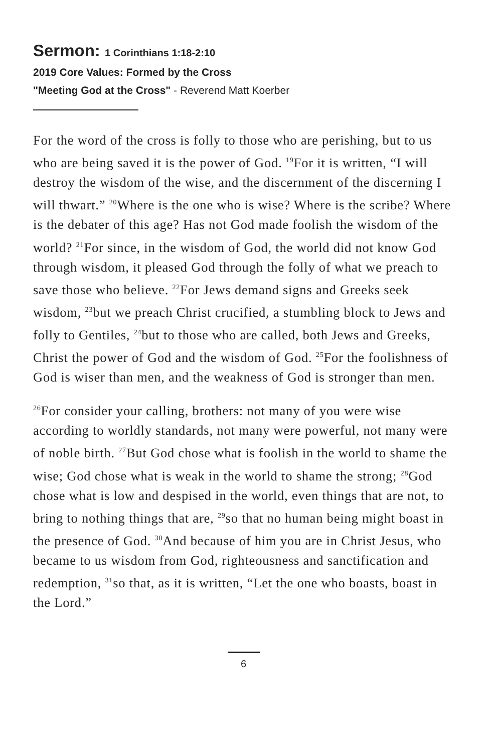Sermon: 1 Corinthians 1:18-2:10
2019 Core Values: Formed by the Cross
"Meeting God at the Cross" - Reverend Matt Koerber
For the word of the cross is folly to those who are perishing, but to us who are being saved it is the power of God. <sup>19</sup>For it is written, “I will destroy the wisdom of the wise, and the discernment of the discerning I will thwart.” <sup>20</sup>Where is the one who is wise? Where is the scribe? Where is the debater of this age? Has not God made foolish the wisdom of the world? <sup>21</sup>For since, in the wisdom of God, the world did not know God through wisdom, it pleased God through the folly of what we preach to save those who believe. <sup>22</sup>For Jews demand signs and Greeks seek wisdom, <sup>23</sup>but we preach Christ crucified, a stumbling block to Jews and folly to Gentiles, <sup>24</sup>but to those who are called, both Jews and Greeks, Christ the power of God and the wisdom of God. <sup>25</sup>For the foolishness of God is wiser than men, and the weakness of God is stronger than men.
<sup>26</sup> For consider your calling, brothers: not many of you were wise according to worldly standards, not many were powerful, not many were of noble birth. <sup>27</sup>But God chose what is foolish in the world to shame the wise; God chose what is weak in the world to shame the strong; <sup>28</sup>God chose what is low and despised in the world, even things that are not, to bring to nothing things that are, <sup>29</sup>so that no human being might boast in the presence of God. <sup>30</sup>And because of him you are in Christ Jesus, who became to us wisdom from God, righteousness and sanctification and redemption, <sup>31</sup>so that, as it is written, “Let the one who boasts, boast in the Lord.”
6